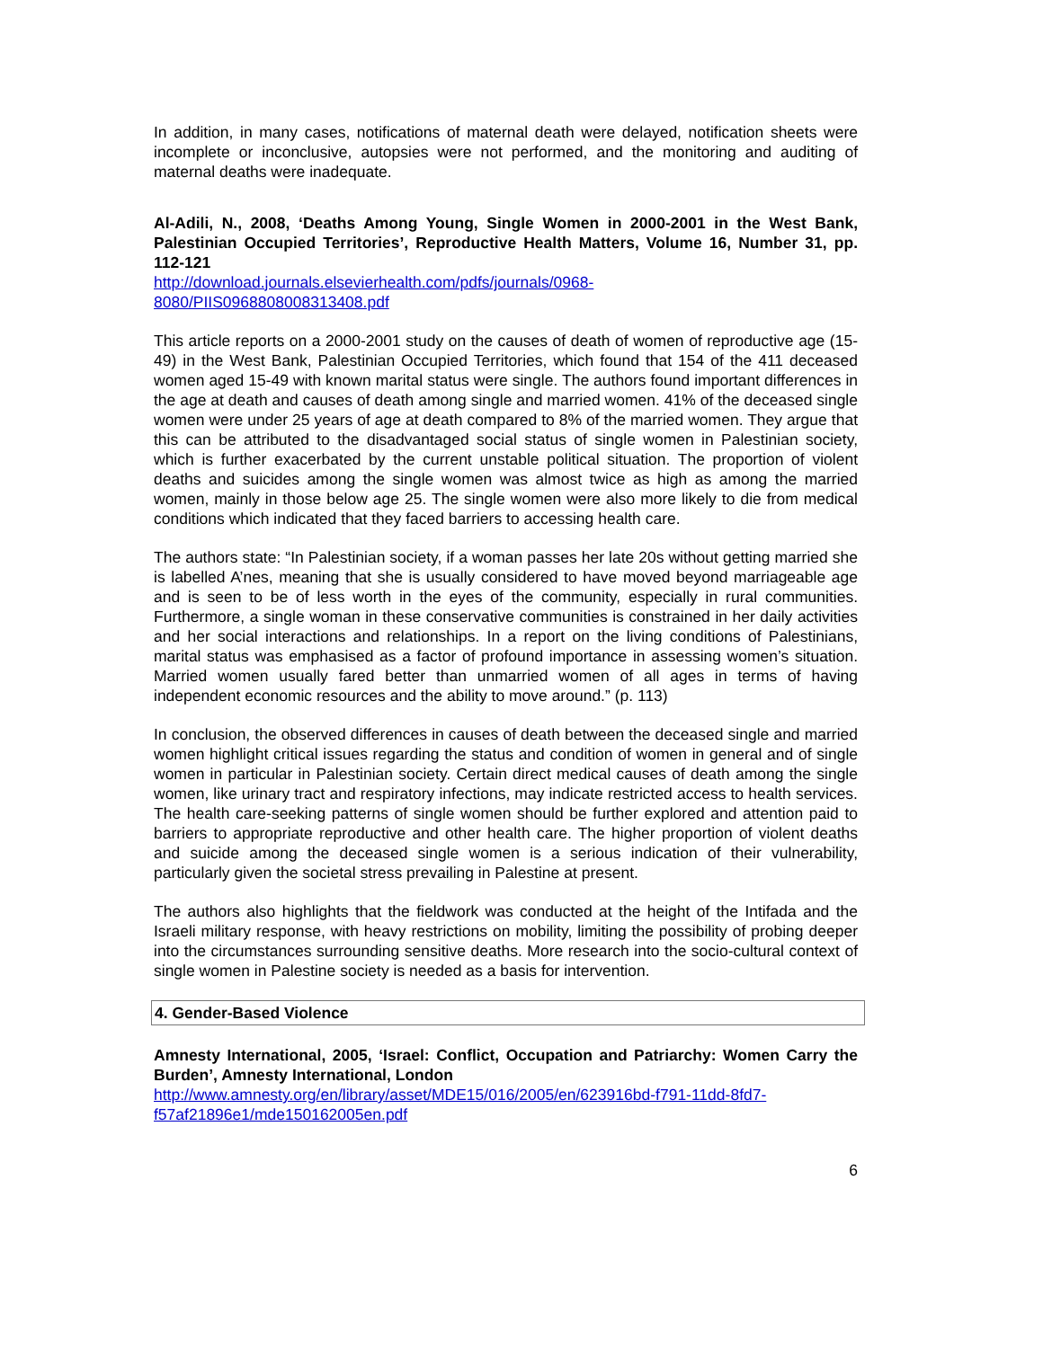In addition, in many cases, notifications of maternal death were delayed, notification sheets were incomplete or inconclusive, autopsies were not performed, and the monitoring and auditing of maternal deaths were inadequate.
Al-Adili, N., 2008, ‘Deaths Among Young, Single Women in 2000-2001 in the West Bank, Palestinian Occupied Territories’, Reproductive Health Matters, Volume 16, Number 31, pp. 112-121
http://download.journals.elsevierhealth.com/pdfs/journals/0968-
8080/PIIS0968808008313408.pdf
This article reports on a 2000-2001 study on the causes of death of women of reproductive age (15-49) in the West Bank, Palestinian Occupied Territories, which found that 154 of the 411 deceased women aged 15-49 with known marital status were single. The authors found important differences in the age at death and causes of death among single and married women. 41% of the deceased single women were under 25 years of age at death compared to 8% of the married women. They argue that this can be attributed to the disadvantaged social status of single women in Palestinian society, which is further exacerbated by the current unstable political situation. The proportion of violent deaths and suicides among the single women was almost twice as high as among the married women, mainly in those below age 25. The single women were also more likely to die from medical conditions which indicated that they faced barriers to accessing health care.
The authors state: “In Palestinian society, if a woman passes her late 20s without getting married she is labelled A’nes, meaning that she is usually considered to have moved beyond marriageable age and is seen to be of less worth in the eyes of the community, especially in rural communities. Furthermore, a single woman in these conservative communities is constrained in her daily activities and her social interactions and relationships. In a report on the living conditions of Palestinians, marital status was emphasised as a factor of profound importance in assessing women’s situation. Married women usually fared better than unmarried women of all ages in terms of having independent economic resources and the ability to move around.” (p. 113)
In conclusion, the observed differences in causes of death between the deceased single and married women highlight critical issues regarding the status and condition of women in general and of single women in particular in Palestinian society. Certain direct medical causes of death among the single women, like urinary tract and respiratory infections, may indicate restricted access to health services. The health care-seeking patterns of single women should be further explored and attention paid to barriers to appropriate reproductive and other health care. The higher proportion of violent deaths and suicide among the deceased single women is a serious indication of their vulnerability, particularly given the societal stress prevailing in Palestine at present.
The authors also highlights that the fieldwork was conducted at the height of the Intifada and the Israeli military response, with heavy restrictions on mobility, limiting the possibility of probing deeper into the circumstances surrounding sensitive deaths. More research into the socio-cultural context of single women in Palestine society is needed as a basis for intervention.
4. Gender-Based Violence
Amnesty International, 2005, ‘Israel: Conflict, Occupation and Patriarchy: Women Carry the Burden’, Amnesty International, London
http://www.amnesty.org/en/library/asset/MDE15/016/2005/en/623916bd-f791-11dd-8fd7-
f57af21896e1/mde150162005en.pdf
6